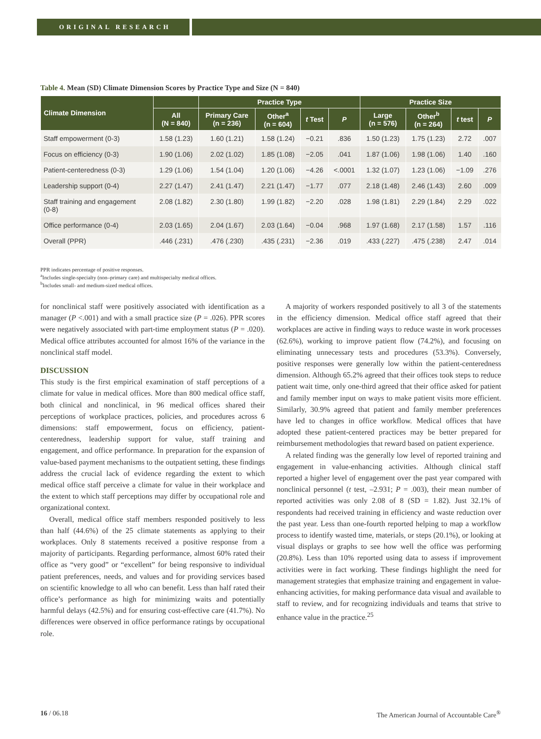ORIGINAL RESEARCH
Table 4. Mean (SD) Climate Dimension Scores by Practice Type and Size (N = 840)
| Climate Dimension | | Practice Type | | | | Practice Size | | | |
| --- | --- | --- | --- | --- | --- | --- | --- | --- | --- |
| | All (N = 840) | Primary Care (n = 236) | Other<sup>a</sup> (n = 604) | t Test | P | Large (n = 576) | Other<sup>b</sup> (n = 264) | t test | P |
| Staff empowerment (0-3) | 1.58 (1.23) | 1.60 (1.21) | 1.58 (1.24) | −0.21 | .836 | 1.50 (1.23) | 1.75 (1.23) | 2.72 | .007 |
| Focus on efficiency (0-3) | 1.90 (1.06) | 2.02 (1.02) | 1.85 (1.08) | −2.05 | .041 | 1.87 (1.06) | 1.98 (1.06) | 1.40 | .160 |
| Patient-centeredness (0-3) | 1.29 (1.06) | 1.54 (1.04) | 1.20 (1.06) | −4.26 | <.0001 | 1.32 (1.07) | 1.23 (1.06) | −1.09 | .276 |
| Leadership support (0-4) | 2.27 (1.47) | 2.41 (1.47) | 2.21 (1.47) | −1.77 | .077 | 2.18 (1.48) | 2.46 (1.43) | 2.60 | .009 |
| Staff training and engagement (0-8) | 2.08 (1.82) | 2.30 (1.80) | 1.99 (1.82) | −2.20 | .028 | 1.98 (1.81) | 2.29 (1.84) | 2.29 | .022 |
| Office performance (0-4) | 2.03 (1.65) | 2.04 (1.67) | 2.03 (1.64) | −0.04 | .968 | 1.97 (1.68) | 2.17 (1.58) | 1.57 | .116 |
| Overall (PPR) | .446 (.231) | .476 (.230) | .435 (.231) | −2.36 | .019 | .433 (.227) | .475 (.238) | 2.47 | .014 |
PPR indicates percentage of positive responses.
<sup>a</sup> Includes single-specialty (non–primary care) and multispecialty medical offices.
<sup>b</sup> Includes small- and medium-sized medical offices.
for nonclinical staff were positively associated with identification as a manager (P <.001) and with a small practice size (P = .026). PPR scores were negatively associated with part-time employment status (P = .020). Medical office attributes accounted for almost 16% of the variance in the nonclinical staff model.
DISCUSSION
This study is the first empirical examination of staff perceptions of a climate for value in medical offices. More than 800 medical office staff, both clinical and nonclinical, in 96 medical offices shared their perceptions of workplace practices, policies, and procedures across 6 dimensions: staff empowerment, focus on efficiency, patient-centeredness, leadership support for value, staff training and engagement, and office performance. In preparation for the expansion of value-based payment mechanisms to the outpatient setting, these findings address the crucial lack of evidence regarding the extent to which medical office staff perceive a climate for value in their workplace and the extent to which staff perceptions may differ by occupational role and organizational context.
Overall, medical office staff members responded positively to less than half (44.6%) of the 25 climate statements as applying to their workplaces. Only 8 statements received a positive response from a majority of participants. Regarding performance, almost 60% rated their office as “very good” or “excellent” for being responsive to individual patient preferences, needs, and values and for providing services based on scientific knowledge to all who can benefit. Less than half rated their office’s performance as high for minimizing waits and potentially harmful delays (42.5%) and for ensuring cost-effective care (41.7%). No differences were observed in office performance ratings by occupational role.
A majority of workers responded positively to all 3 of the statements in the efficiency dimension. Medical office staff agreed that their workplaces are active in finding ways to reduce waste in work processes (62.6%), working to improve patient flow (74.2%), and focusing on eliminating unnecessary tests and procedures (53.3%). Conversely, positive responses were generally low within the patient-centeredness dimension. Although 65.2% agreed that their offices took steps to reduce patient wait time, only one-third agreed that their office asked for patient and family member input on ways to make patient visits more efficient. Similarly, 30.9% agreed that patient and family member preferences have led to changes in office workflow. Medical offices that have adopted these patient-centered practices may be better prepared for reimbursement methodologies that reward based on patient experience.
A related finding was the generally low level of reported training and engagement in value-enhancing activities. Although clinical staff reported a higher level of engagement over the past year compared with nonclinical personnel (t test, –2.931; P = .003), their mean number of reported activities was only 2.08 of 8 (SD = 1.82). Just 32.1% of respondents had received training in efficiency and waste reduction over the past year. Less than one-fourth reported helping to map a workflow process to identify wasted time, materials, or steps (20.1%), or looking at visual displays or graphs to see how well the office was performing (20.8%). Less than 10% reported using data to assess if improvement activities were in fact working. These findings highlight the need for management strategies that emphasize training and engagement in value-enhancing activities, for making performance data visual and available to staff to review, and for recognizing individuals and teams that strive to enhance value in the practice.<sup>25</sup>
16 / 06.18 The American Journal of Accountable Care<sup>®</sup>